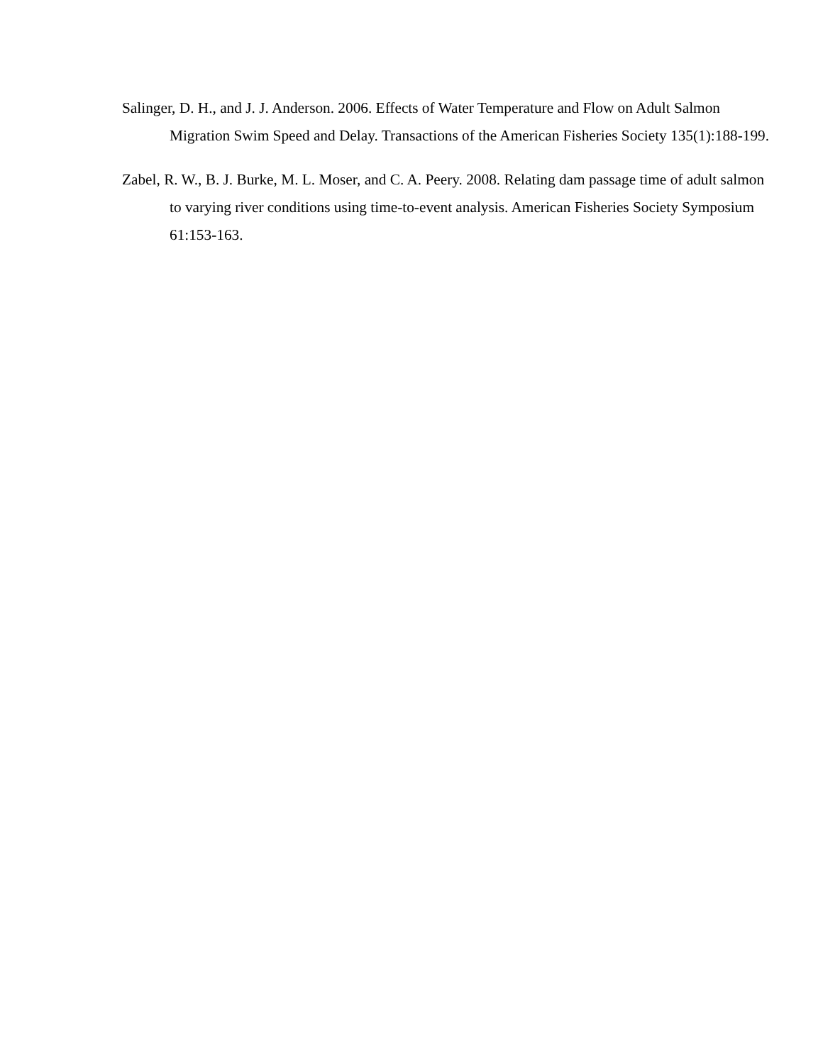Salinger, D. H., and J. J. Anderson. 2006. Effects of Water Temperature and Flow on Adult Salmon Migration Swim Speed and Delay. Transactions of the American Fisheries Society 135(1):188-199.
Zabel, R. W., B. J. Burke, M. L. Moser, and C. A. Peery. 2008. Relating dam passage time of adult salmon to varying river conditions using time-to-event analysis. American Fisheries Society Symposium 61:153-163.